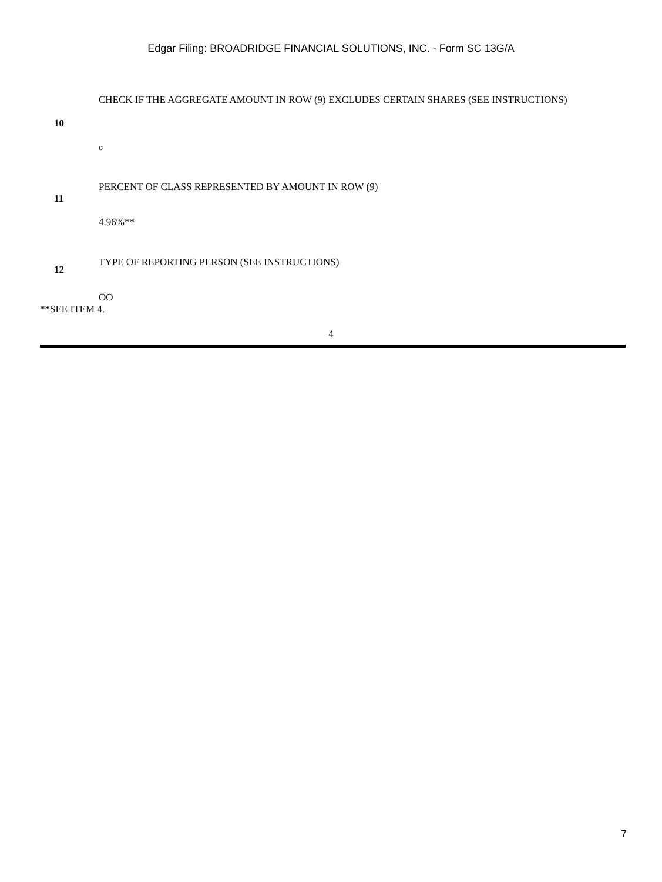Edgar Filing: BROADRIDGE FINANCIAL SOLUTIONS, INC. - Form SC 13G/A
| 10 | CHECK IF THE AGGREGATE AMOUNT IN ROW (9) EXCLUDES CERTAIN SHARES (SEE INSTRUCTIONS) o |
| 11 | PERCENT OF CLASS REPRESENTED BY AMOUNT IN ROW (9) 4.96%** |
| 12 | TYPE OF REPORTING PERSON (SEE INSTRUCTIONS) OO |
**SEE ITEM 4.
4
7